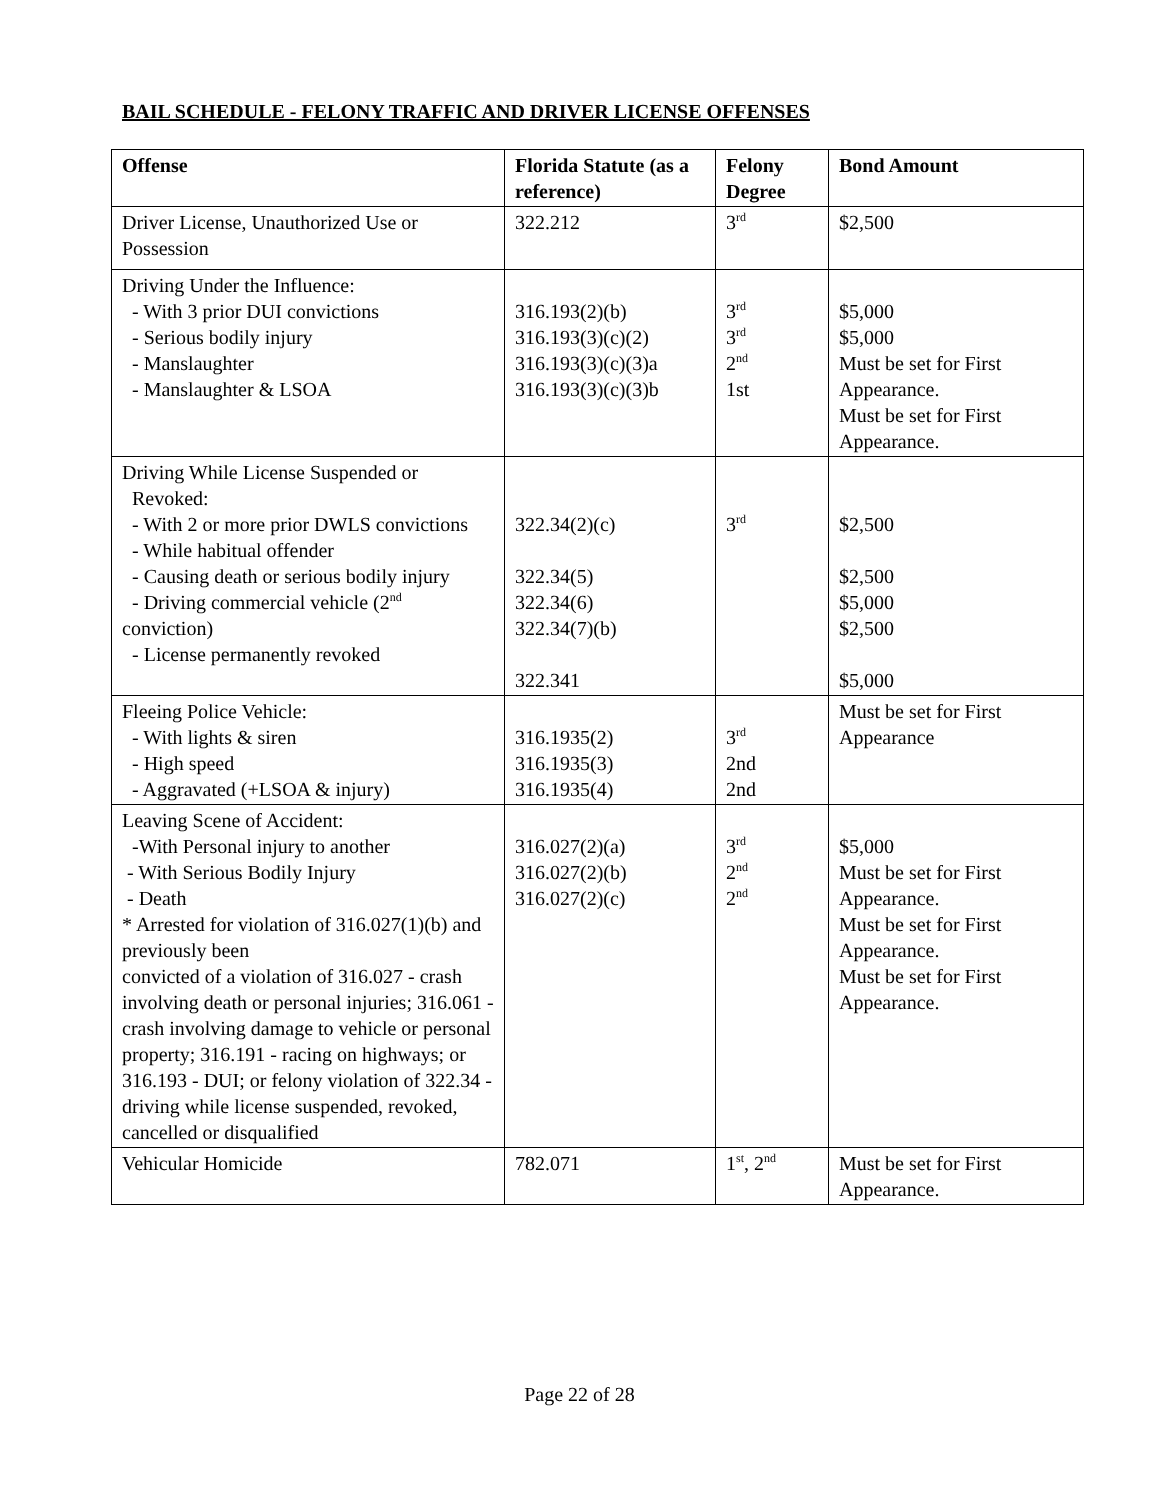BAIL SCHEDULE - FELONY TRAFFIC AND DRIVER LICENSE OFFENSES
| Offense | Florida Statute (as a reference) | Felony Degree | Bond Amount |
| --- | --- | --- | --- |
| Driver License, Unauthorized Use or Possession | 322.212 | 3<sup>rd</sup> | $2,500 |
| Driving Under the Influence: - With 3 prior DUI convictions - Serious bodily injury - Manslaughter - Manslaughter & LSOA | 316.193(2)(b) 316.193(3)(c)(2) 316.193(3)(c)(3)a 316.193(3)(c)(3)b | 3<sup>rd</sup> 3<sup>rd</sup> 2<sup>nd</sup> 1st | $5,000 $5,000 Must be set for First Appearance. Must be set for First Appearance. |
| Driving While License Suspended or Revoked: - With 2 or more prior DWLS convictions - While habitual offender - Causing death or serious bodily injury - Driving commercial vehicle (2<sup>nd</sup> conviction) - License permanently revoked | 322.34(2)(c) 322.34(5) 322.34(6) 322.34(7)(b) 322.341 | 3<sup>rd</sup> | $2,500 $2,500 $5,000 $2,500 $5,000 |
| Fleeing Police Vehicle: - With lights & siren - High speed - Aggravated (+LSOA & injury) | 316.1935(2) 316.1935(3) 316.1935(4) | 3<sup>rd</sup> 2nd 2nd | Must be set for First Appearance |
| Leaving Scene of Accident: -With Personal injury to another - With Serious Bodily Injury - Death * Arrested for violation of 316.027(1)(b) and previously been convicted of a violation of 316.027 - crash involving death or personal injuries; 316.061 - crash involving damage to vehicle or personal property; 316.191 - racing on highways; or 316.193 - DUI; or felony violation of 322.34 - driving while license suspended, revoked, cancelled or disqualified | 316.027(2)(a) 316.027(2)(b) 316.027(2)(c) | 3<sup>rd</sup> 2<sup>nd</sup> 2<sup>nd</sup> | $5,000 Must be set for First Appearance. Must be set for First Appearance. Must be set for First Appearance. |
| Vehicular Homicide | 782.071 | 1<sup>st</sup>, 2<sup>nd</sup> | Must be set for First Appearance. |
Page 22 of 28